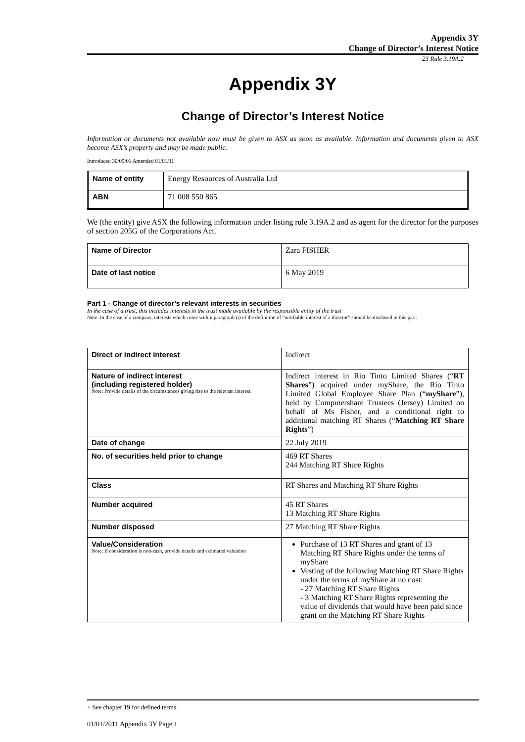Appendix 3Y
Change of Director’s Interest Notice
23 Rule 3.19A.2
Appendix 3Y
Change of Director’s Interest Notice
Information or documents not available now must be given to ASX as soon as available. Information and documents given to ASX become ASX’s property and may be made public.
Introduced 30/09/01 Amended 01/01/11
| Name of entity | Energy Resources of Australia Ltd |
| ABN | 71 008 550 865 |
We (the entity) give ASX the following information under listing rule 3.19A.2 and as agent for the director for the purposes of section 205G of the Corporations Act.
| Name of Director | Zara FISHER |
| Date of last notice | 6 May 2019 |
Part 1 - Change of director’s relevant interests in securities
In the case of a trust, this includes interests in the trust made available by the responsible entity of the trust
Note: In the case of a company, interests which come within paragraph (i) of the definition of “notifiable interest of a director” should be disclosed in this part.
| Direct or indirect interest | Indirect |
| Nature of indirect interest (including registered holder) Note: Provide details of the circumstances giving rise to the relevant interest. | Indirect interest in Rio Tinto Limited Shares (“ RT Shares ”) acquired under myShare, the Rio Tinto Limited Global Employee Share Plan (“ myShare ”), held by Computershare Trustees (Jersey) Limited on behalf of Ms Fisher, and a conditional right to additional matching RT Shares (“ Matching RT Share Rights ”) |
| Date of change | 22 July 2019 |
| No. of securities held prior to change | 469 RT Shares 244 Matching RT Share Rights |
| Class | RT Shares and Matching RT Share Rights |
| Number acquired | 45 RT Shares 13 Matching RT Share Rights |
| Number disposed | 27 Matching RT Share Rights |
| Value/Consideration Note: If consideration is non-cash, provide details and estimated valuation | Purchase of 13 RT Shares and grant of 13 Matching RT Share Rights under the terms of myShare Vesting of the following Matching RT Share Rights under the terms of myShare at no cost: - 27 Matching RT Share Rights - 3 Matching RT Share Rights representing the value of dividends that would have been paid since grant on the Matching RT Share Rights |
+ See chapter 19 for defined terms.
01/01/2011 Appendix 3Y Page 1